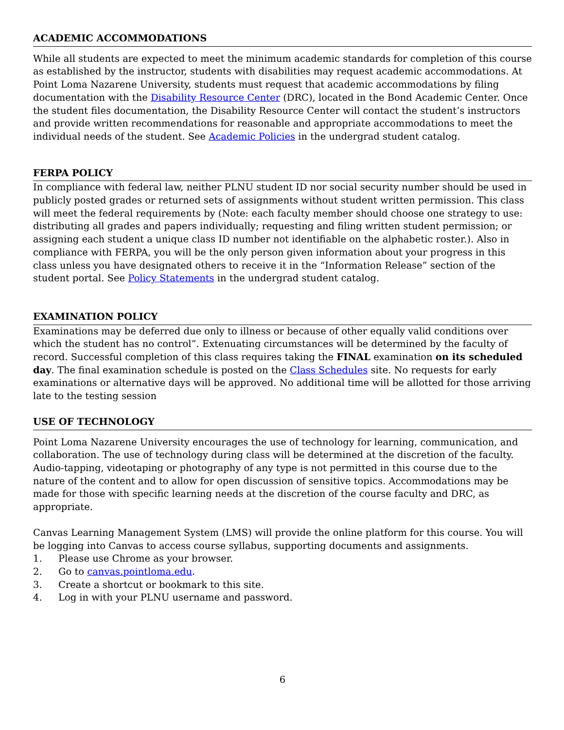ACADEMIC ACCOMMODATIONS
While all students are expected to meet the minimum academic standards for completion of this course as established by the instructor, students with disabilities may request academic accommodations. At Point Loma Nazarene University, students must request that academic accommodations by filing documentation with the Disability Resource Center (DRC), located in the Bond Academic Center. Once the student files documentation, the Disability Resource Center will contact the student’s instructors and provide written recommendations for reasonable and appropriate accommodations to meet the individual needs of the student. See Academic Policies in the undergrad student catalog.
FERPA POLICY
In compliance with federal law, neither PLNU student ID nor social security number should be used in publicly posted grades or returned sets of assignments without student written permission. This class will meet the federal requirements by (Note: each faculty member should choose one strategy to use: distributing all grades and papers individually; requesting and filing written student permission; or assigning each student a unique class ID number not identifiable on the alphabetic roster.). Also in compliance with FERPA, you will be the only person given information about your progress in this class unless you have designated others to receive it in the “Information Release” section of the student portal. See Policy Statements in the undergrad student catalog.
EXAMINATION POLICY
Examinations may be deferred due only to illness or because of other equally valid conditions over which the student has no control”. Extenuating circumstances will be determined by the faculty of record. Successful completion of this class requires taking the FINAL examination on its scheduled day. The final examination schedule is posted on the Class Schedules site. No requests for early examinations or alternative days will be approved. No additional time will be allotted for those arriving late to the testing session
USE OF TECHNOLOGY
Point Loma Nazarene University encourages the use of technology for learning, communication, and collaboration. The use of technology during class will be determined at the discretion of the faculty. Audio-tapping, videotaping or photography of any type is not permitted in this course due to the nature of the content and to allow for open discussion of sensitive topics. Accommodations may be made for those with specific learning needs at the discretion of the course faculty and DRC, as appropriate.
Canvas Learning Management System (LMS) will provide the online platform for this course. You will be logging into Canvas to access course syllabus, supporting documents and assignments.
1. Please use Chrome as your browser.
2. Go to canvas.pointloma.edu.
3. Create a shortcut or bookmark to this site.
4. Log in with your PLNU username and password.
6